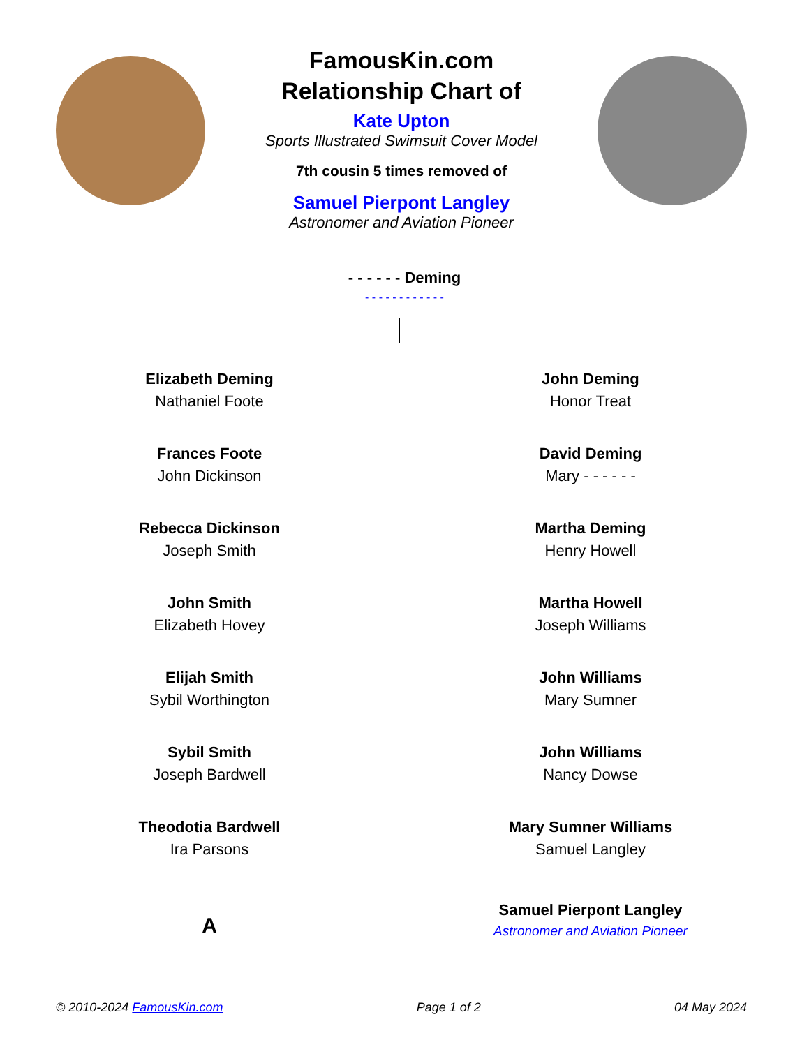FamousKin.com
Relationship Chart of
Kate Upton
Sports Illustrated Swimsuit Cover Model
7th cousin 5 times removed of
Samuel Pierpont Langley
Astronomer and Aviation Pioneer
- - - - - - Deming
- - - - - - - - - - - -
Elizabeth Deming
Nathaniel Foote
Frances Foote
John Dickinson
Rebecca Dickinson
Joseph Smith
John Smith
Elizabeth Hovey
Elijah Smith
Sybil Worthington
Sybil Smith
Joseph Bardwell
Theodotia Bardwell
Ira Parsons
A
John Deming
Honor Treat
David Deming
Mary - - - - - -
Martha Deming
Henry Howell
Martha Howell
Joseph Williams
John Williams
Mary Sumner
John Williams
Nancy Dowse
Mary Sumner Williams
Samuel Langley
Samuel Pierpont Langley
Astronomer and Aviation Pioneer
© 2010-2024 FamousKin.com Page 1 of 2 04 May 2024